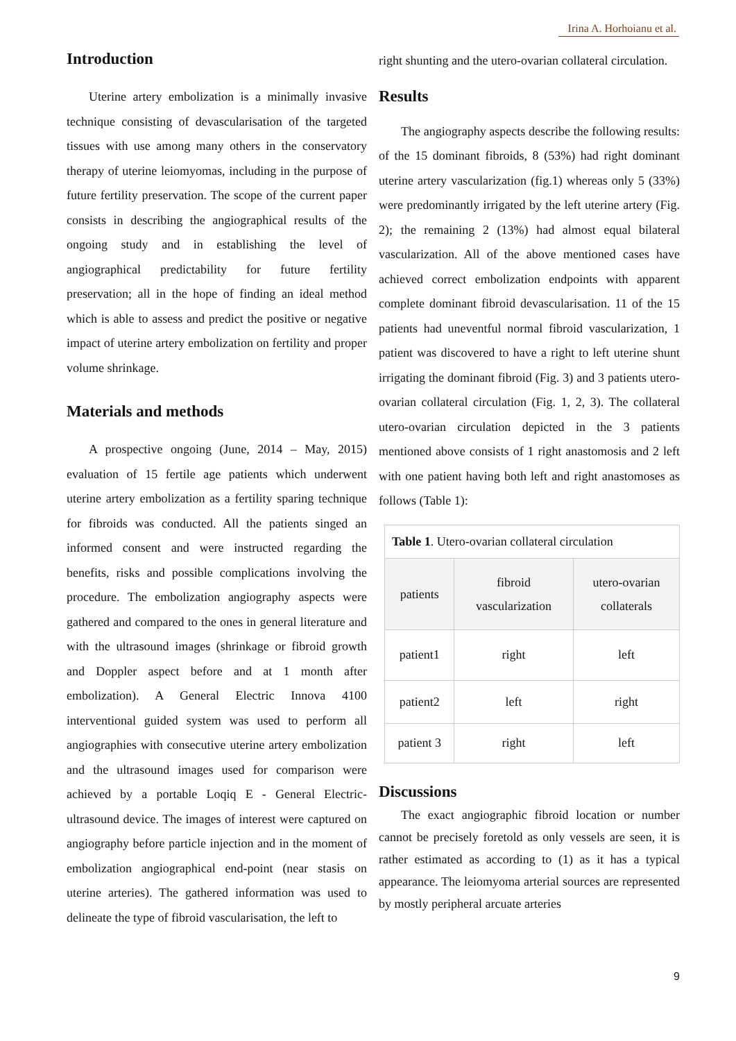Irina A. Horhoianu et al.
Introduction
Uterine artery embolization is a minimally invasive technique consisting of devascularisation of the targeted tissues with use among many others in the conservatory therapy of uterine leiomyomas, including in the purpose of future fertility preservation. The scope of the current paper consists in describing the angiographical results of the ongoing study and in establishing the level of angiographical predictability for future fertility preservation; all in the hope of finding an ideal method which is able to assess and predict the positive or negative impact of uterine artery embolization on fertility and proper volume shrinkage.
Materials and methods
A prospective ongoing (June, 2014 – May, 2015) evaluation of 15 fertile age patients which underwent uterine artery embolization as a fertility sparing technique for fibroids was conducted. All the patients singed an informed consent and were instructed regarding the benefits, risks and possible complications involving the procedure. The embolization angiography aspects were gathered and compared to the ones in general literature and with the ultrasound images (shrinkage or fibroid growth and Doppler aspect before and at 1 month after embolization). A General Electric Innova 4100 interventional guided system was used to perform all angiographies with consecutive uterine artery embolization and the ultrasound images used for comparison were achieved by a portable Loqiq E - General Electric- ultrasound device. The images of interest were captured on angiography before particle injection and in the moment of embolization angiographical end-point (near stasis on uterine arteries). The gathered information was used to delineate the type of fibroid vascularisation, the left to
right shunting and the utero-ovarian collateral circulation.
Results
The angiography aspects describe the following results: of the 15 dominant fibroids, 8 (53%) had right dominant uterine artery vascularization (fig.1) whereas only 5 (33%) were predominantly irrigated by the left uterine artery (Fig. 2); the remaining 2 (13%) had almost equal bilateral vascularization. All of the above mentioned cases have achieved correct embolization endpoints with apparent complete dominant fibroid devascularisation. 11 of the 15 patients had uneventful normal fibroid vascularization, 1 patient was discovered to have a right to left uterine shunt irrigating the dominant fibroid (Fig. 3) and 3 patients utero-ovarian collateral circulation (Fig. 1, 2, 3). The collateral utero-ovarian circulation depicted in the 3 patients mentioned above consists of 1 right anastomosis and 2 left with one patient having both left and right anastomoses as follows (Table 1):
| Table 1 . Utero-ovarian collateral circulation | | |
| --- | --- | --- |
| patients | fibroid vascularization | utero-ovarian collaterals |
| patient1 | right | left |
| patient2 | left | right |
| patient 3 | right | left |
Discussions
The exact angiographic fibroid location or number cannot be precisely foretold as only vessels are seen, it is rather estimated as according to (1) as it has a typical appearance. The leiomyoma arterial sources are represented by mostly peripheral arcuate arteries
9